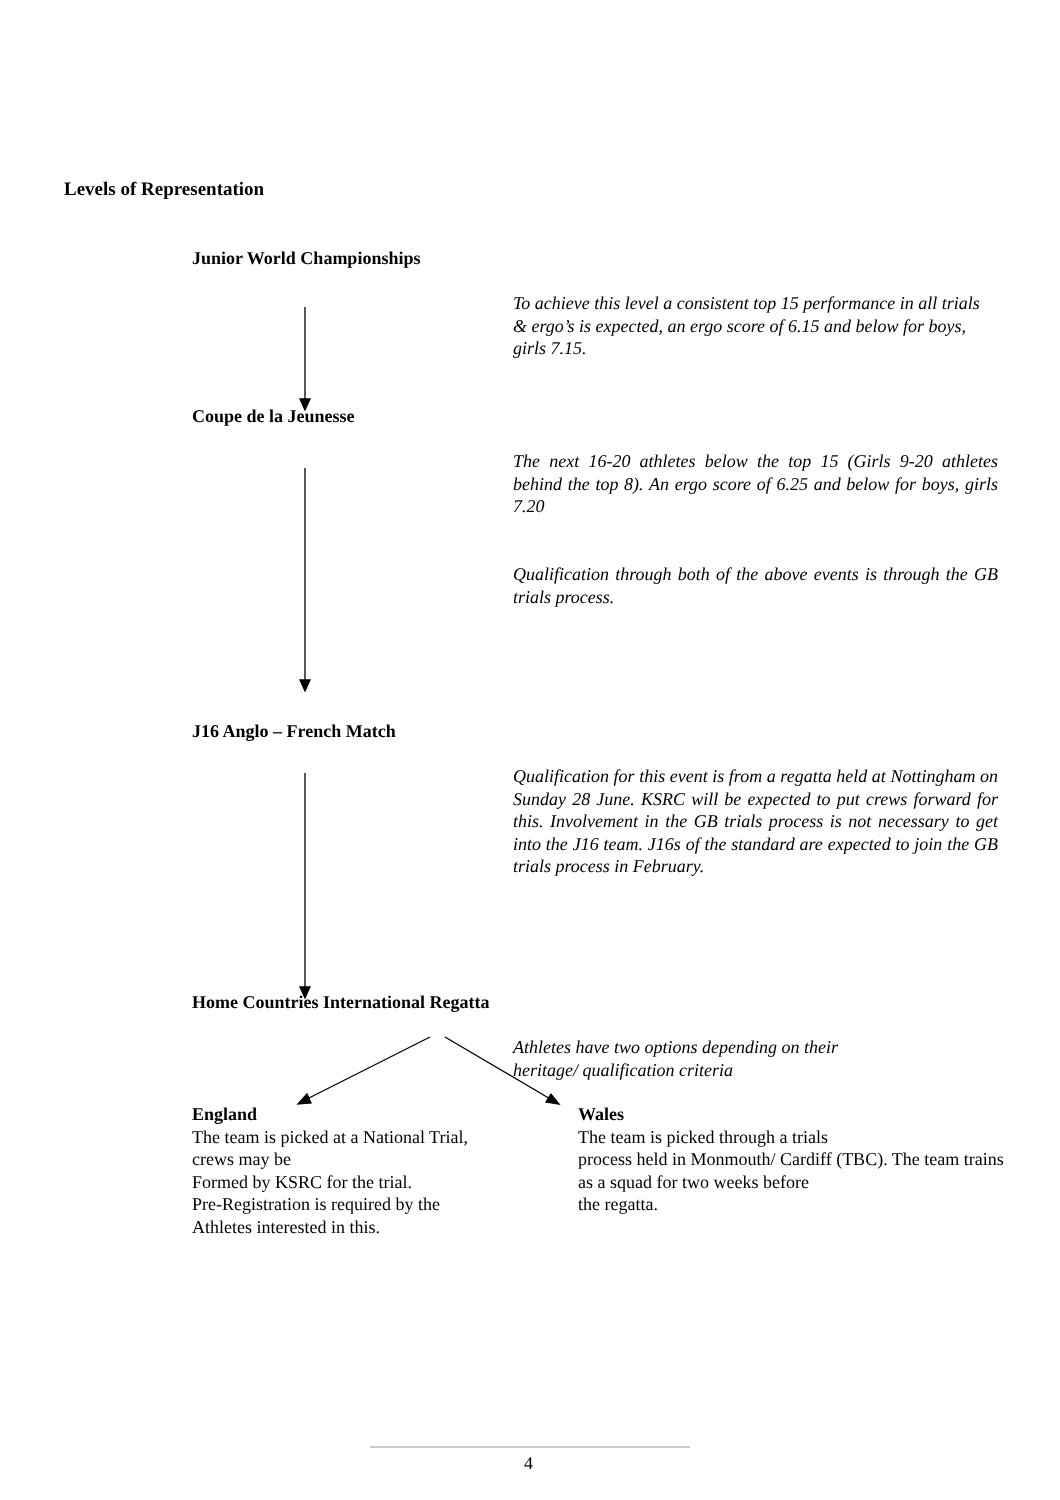Levels of Representation
Junior World Championships
To achieve this level a consistent top 15 performance in all trials & ergo’s is expected, an ergo score of 6.15 and below for boys, girls 7.15.
Coupe de la Jeunesse
The next 16-20 athletes below the top 15 (Girls 9-20 athletes behind the top 8). An ergo score of 6.25 and below for boys, girls 7.20
Qualification through both of the above events is through the GB trials process.
J16 Anglo – French Match
Qualification for this event is from a regatta held at Nottingham on Sunday 28 June. KSRC will be expected to put crews forward for this. Involvement in the GB trials process is not necessary to get into the J16 team. J16s of the standard are expected to join the GB trials process in February.
Home Countries International Regatta
Athletes have two options depending on their heritage/ qualification criteria
England
The team is picked at a National Trial, crews may be
Formed by KSRC for the trial.
Pre-Registration is required by the Athletes interested in this.
Wales
The team is picked through a trials
process held in Monmouth/ Cardiff (TBC). The team trains as a squad for two weeks before
the regatta.
4